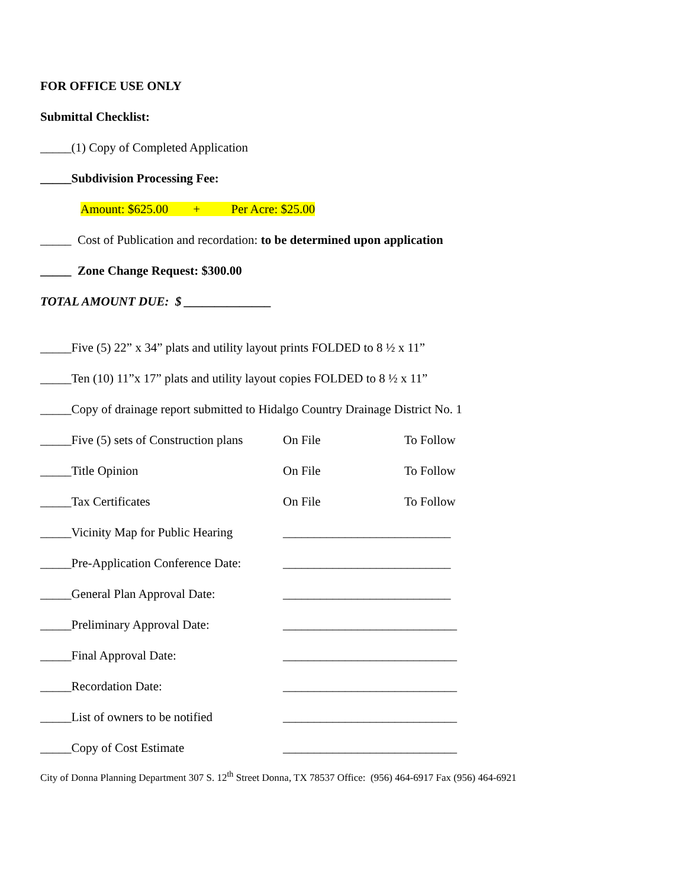FOR OFFICE USE ONLY
Submittal Checklist:
_____(1) Copy of Completed Application
_____Subdivision Processing Fee:
Amount: $625.00 + Per Acre: $25.00
_____ Cost of Publication and recordation: to be determined upon application
_____ Zone Change Request: $300.00
TOTAL AMOUNT DUE: $ ______________
_____Five (5) 22” x 34” plats and utility layout prints FOLDED to 8 ½ x 11”
_____Ten (10) 11”x 17” plats and utility layout copies FOLDED to 8 ½ x 11”
_____Copy of drainage report submitted to Hidalgo Country Drainage District No. 1
_____Five (5) sets of Construction plans On File To Follow
_____Title Opinion On File To Follow
_____Tax Certificates On File To Follow
_____Vicinity Map for Public Hearing ___________________________
_____Pre-Application Conference Date: ___________________________
_____General Plan Approval Date: ___________________________
_____Preliminary Approval Date: ____________________________
_____Final Approval Date: ____________________________
_____Recordation Date: ____________________________
_____List of owners to be notified ____________________________
_____Copy of Cost Estimate ____________________________
City of Donna Planning Department 307 S. 12<sup>th</sup> Street Donna, TX 78537 Office: (956) 464-6917 Fax (956) 464-6921